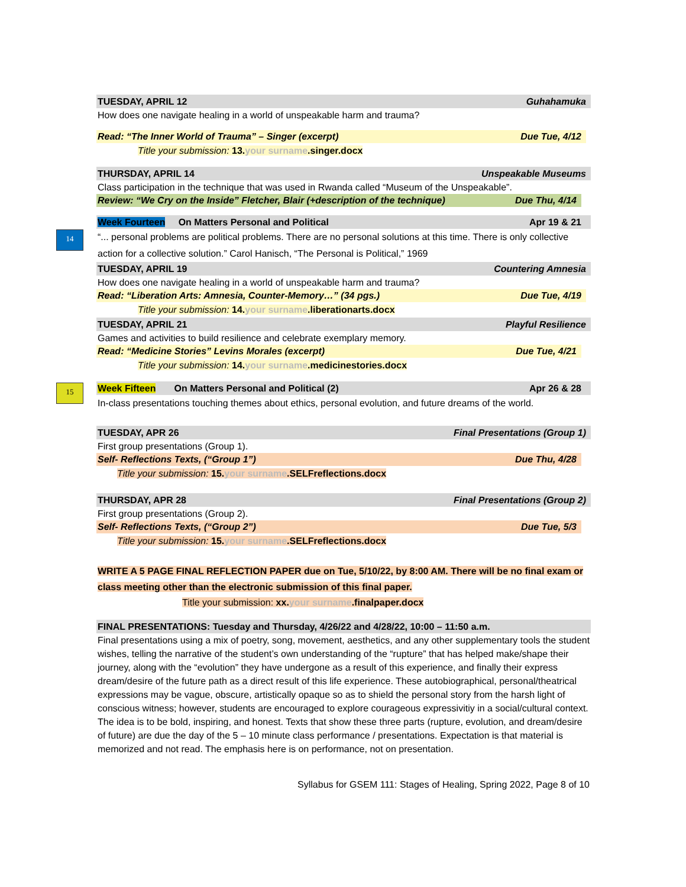14
15
TUESDAY, APRIL 12 Guhahamuka
How does one navigate healing in a world of unspeakable harm and trauma?
Read: “The Inner World of Trauma” – Singer (excerpt) Due Tue, 4/12
Title your submission: 13. your surname.singer.docx
THURSDAY, APRIL 14 Unspeakable Museums
Class participation in the technique that was used in Rwanda called “Museum of the Unspeakable”.
Review: “We Cry on the Inside” Fletcher, Blair (+description of the technique) Due Thu, 4/14
Week Fourteen On Matters Personal and Political Apr 19 & 21
“... personal problems are political problems. There are no personal solutions at this time. There is only collective action for a collective solution.” Carol Hanisch, “The Personal is Political,” 1969
TUESDAY, APRIL 19 Countering Amnesia
How does one navigate healing in a world of unspeakable harm and trauma?
Read: “Liberation Arts: Amnesia, Counter-Memory…” (34 pgs.) Due Tue, 4/19
Title your submission: 14. your surname.liberationarts.docx
TUESDAY, APRIL 21 Playful Resilience
Games and activities to build resilience and celebrate exemplary memory.
Read: “Medicine Stories” Levins Morales (excerpt) Due Tue, 4/21
Title your submission: 14. your surname.medicinestories.docx
Week Fifteen On Matters Personal and Political (2) Apr 26 & 28
In-class presentations touching themes about ethics, personal evolution, and future dreams of the world.
TUESDAY, APR 26 Final Presentations (Group 1)
First group presentations (Group 1).
Self- Reflections Texts, (“Group 1”) Due Thu, 4/28
Title your submission: 15. your surname.SELFreflections.docx
THURSDAY, APR 28 Final Presentations (Group 2)
First group presentations (Group 2).
Self- Reflections Texts, (“Group 2”) Due Tue, 5/3
Title your submission: 15. your surname.SELFreflections.docx
WRITE A 5 PAGE FINAL REFLECTION PAPER due on Tue, 5/10/22, by 8:00 AM. There will be no final exam or class meeting other than the electronic submission of this final paper.
Title your submission: xx. your surname.finalpaper.docx
FINAL PRESENTATIONS: Tuesday and Thursday, 4/26/22 and 4/28/22, 10:00 – 11:50 a.m.
Final presentations using a mix of poetry, song, movement, aesthetics, and any other supplementary tools the student wishes, telling the narrative of the student’s own understanding of the “rupture” that has helped make/shape their journey, along with the “evolution” they have undergone as a result of this experience, and finally their express dream/desire of the future path as a direct result of this life experience. These autobiographical, personal/theatrical expressions may be vague, obscure, artistically opaque so as to shield the personal story from the harsh light of conscious witness; however, students are encouraged to explore courageous expressivitiy in a social/cultural context. The idea is to be bold, inspiring, and honest. Texts that show these three parts (rupture, evolution, and dream/desire of future) are due the day of the 5 – 10 minute class performance / presentations. Expectation is that material is memorized and not read. The emphasis here is on performance, not on presentation.
Syllabus for GSEM 111: Stages of Healing, Spring 2022, Page 8 of 10